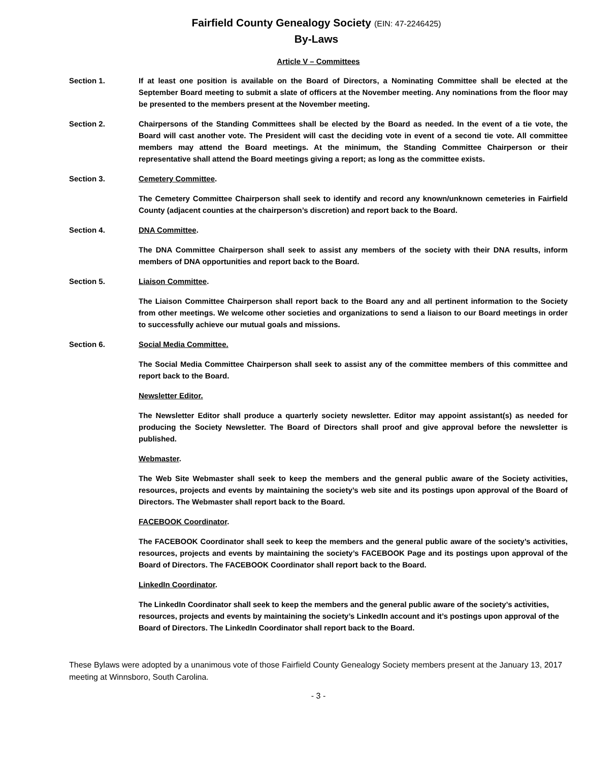Fairfield County Genealogy Society (EIN: 47-2246425)
By-Laws
Article V – Committees
Section 1. If at least one position is available on the Board of Directors, a Nominating Committee shall be elected at the September Board meeting to submit a slate of officers at the November meeting. Any nominations from the floor may be presented to the members present at the November meeting.
Section 2. Chairpersons of the Standing Committees shall be elected by the Board as needed. In the event of a tie vote, the Board will cast another vote. The President will cast the deciding vote in event of a second tie vote. All committee members may attend the Board meetings. At the minimum, the Standing Committee Chairperson or their representative shall attend the Board meetings giving a report; as long as the committee exists.
Section 3. Cemetery Committee.
The Cemetery Committee Chairperson shall seek to identify and record any known/unknown cemeteries in Fairfield County (adjacent counties at the chairperson’s discretion) and report back to the Board.
Section 4. DNA Committee.
The DNA Committee Chairperson shall seek to assist any members of the society with their DNA results, inform members of DNA opportunities and report back to the Board.
Section 5. Liaison Committee.
The Liaison Committee Chairperson shall report back to the Board any and all pertinent information to the Society from other meetings. We welcome other societies and organizations to send a liaison to our Board meetings in order to successfully achieve our mutual goals and missions.
Section 6. Social Media Committee.
The Social Media Committee Chairperson shall seek to assist any of the committee members of this committee and report back to the Board.
Newsletter Editor.
The Newsletter Editor shall produce a quarterly society newsletter. Editor may appoint assistant(s) as needed for producing the Society Newsletter. The Board of Directors shall proof and give approval before the newsletter is published.
Webmaster.
The Web Site Webmaster shall seek to keep the members and the general public aware of the Society activities, resources, projects and events by maintaining the society’s web site and its postings upon approval of the Board of Directors. The Webmaster shall report back to the Board.
FACEBOOK Coordinator.
The FACEBOOK Coordinator shall seek to keep the members and the general public aware of the society’s activities, resources, projects and events by maintaining the society’s FACEBOOK Page and its postings upon approval of the Board of Directors. The FACEBOOK Coordinator shall report back to the Board.
LinkedIn Coordinator.
The LinkedIn Coordinator shall seek to keep the members and the general public aware of the society’s activities, resources, projects and events by maintaining the society’s LinkedIn account and it’s postings upon approval of the Board of Directors. The LinkedIn Coordinator shall report back to the Board.
These Bylaws were adopted by a unanimous vote of those Fairfield County Genealogy Society members present at the January 13, 2017 meeting at Winnsboro, South Carolina.
- 3 -